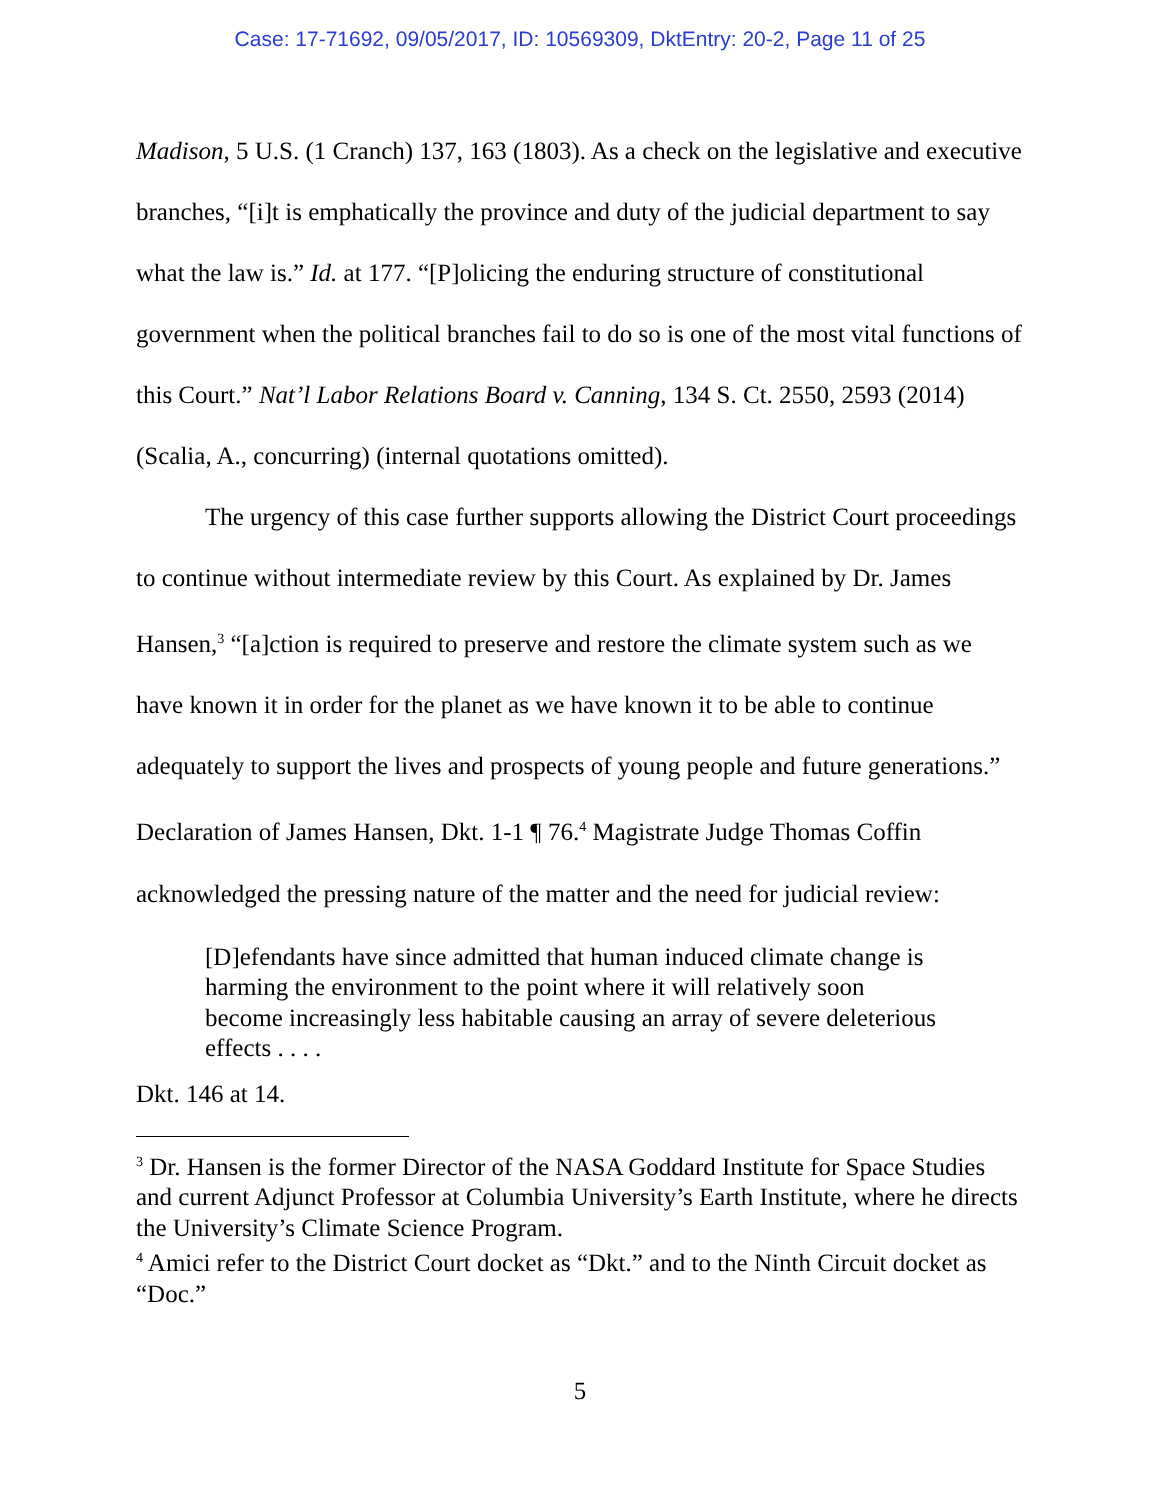Case: 17-71692, 09/05/2017, ID: 10569309, DktEntry: 20-2, Page 11 of 25
Madison, 5 U.S. (1 Cranch) 137, 163 (1803). As a check on the legislative and executive branches, “[i]t is emphatically the province and duty of the judicial department to say what the law is.” Id. at 177. “[P]olicing the enduring structure of constitutional government when the political branches fail to do so is one of the most vital functions of this Court.” Nat’l Labor Relations Board v. Canning, 134 S. Ct. 2550, 2593 (2014) (Scalia, A., concurring) (internal quotations omitted).
The urgency of this case further supports allowing the District Court proceedings to continue without intermediate review by this Court. As explained by Dr. James Hansen,<sup>3</sup> “[a]ction is required to preserve and restore the climate system such as we have known it in order for the planet as we have known it to be able to continue adequately to support the lives and prospects of young people and future generations.” Declaration of James Hansen, Dkt. 1-1 ¶ 76.<sup>4</sup> Magistrate Judge Thomas Coffin acknowledged the pressing nature of the matter and the need for judicial review:
[D]efendants have since admitted that human induced climate change is harming the environment to the point where it will relatively soon become increasingly less habitable causing an array of severe deleterious effects . . . .
Dkt. 146 at 14.
<sup>3</sup> Dr. Hansen is the former Director of the NASA Goddard Institute for Space Studies and current Adjunct Professor at Columbia University’s Earth Institute, where he directs the University’s Climate Science Program.
<sup>4</sup> Amici refer to the District Court docket as “Dkt.” and to the Ninth Circuit docket as “Doc.”
5